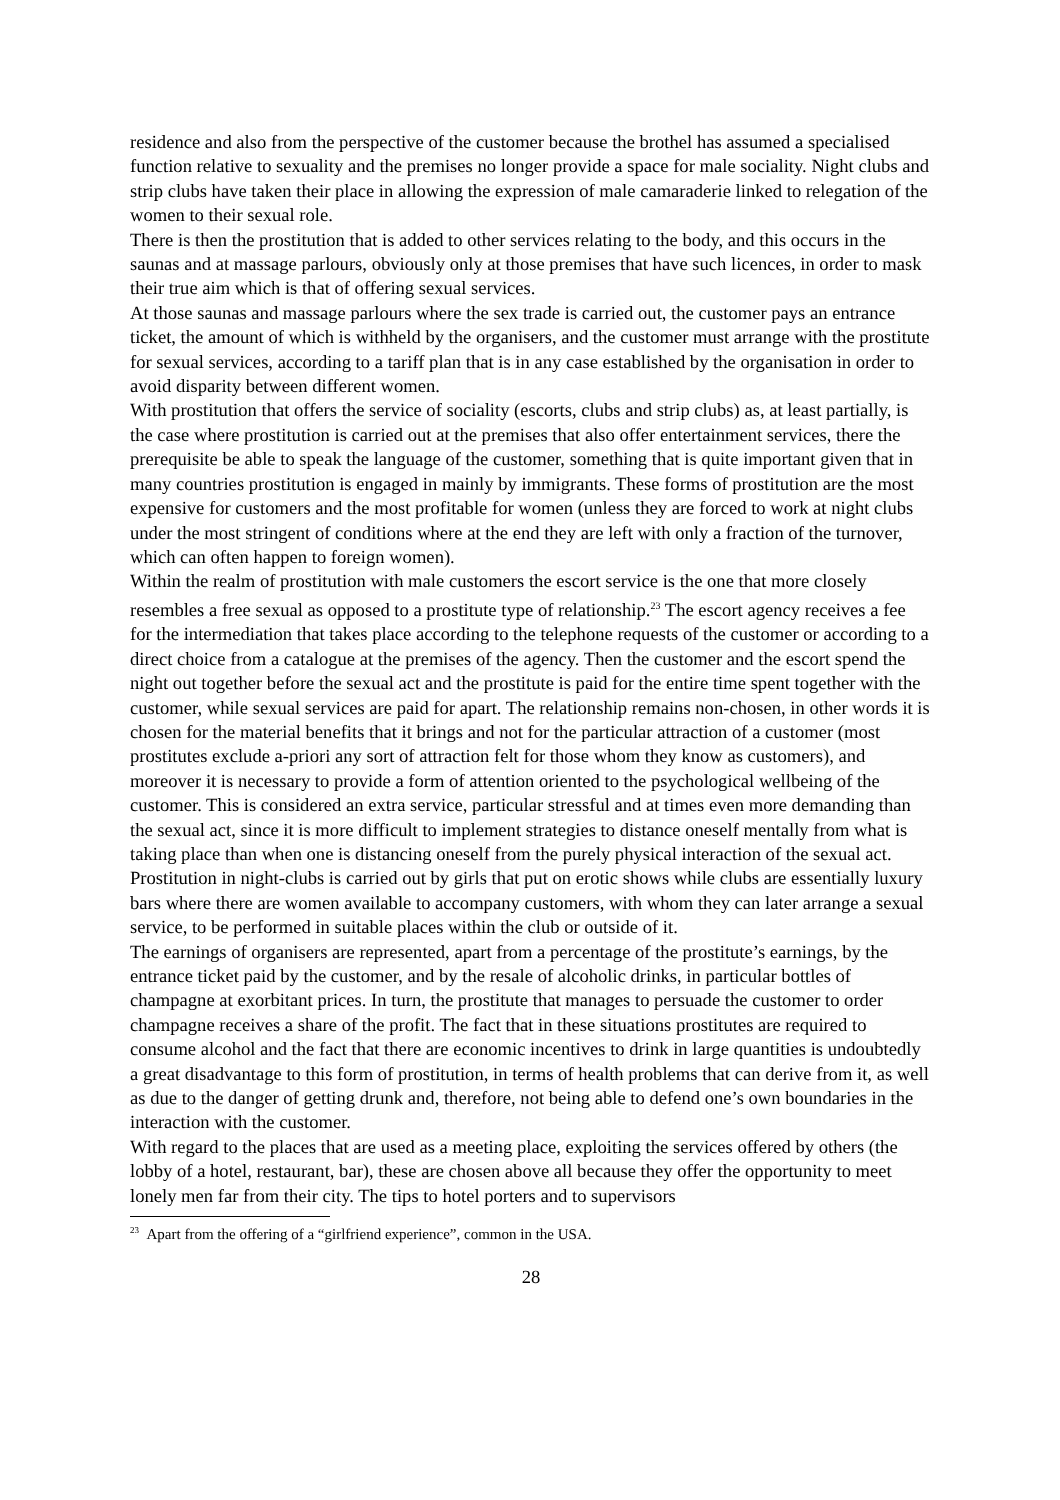residence and also from the perspective of the customer because the brothel has assumed a specialised function relative to sexuality and the premises no longer provide a space for male sociality. Night clubs and strip clubs have taken their place in allowing the expression of male camaraderie linked to relegation of the women to their sexual role.
There is then the prostitution that is added to other services relating to the body, and this occurs in the saunas and at massage parlours, obviously only at those premises that have such licences, in order to mask their true aim which is that of offering sexual services.
At those saunas and massage parlours where the sex trade is carried out, the customer pays an entrance ticket, the amount of which is withheld by the organisers, and the customer must arrange with the prostitute for sexual services, according to a tariff plan that is in any case established by the organisation in order to avoid disparity between different women.
With prostitution that offers the service of sociality (escorts, clubs and strip clubs) as, at least partially, is the case where prostitution is carried out at the premises that also offer entertainment services, there the prerequisite be able to speak the language of the customer, something that is quite important given that in many countries prostitution is engaged in mainly by immigrants. These forms of prostitution are the most expensive for customers and the most profitable for women (unless they are forced to work at night clubs under the most stringent of conditions where at the end they are left with only a fraction of the turnover, which can often happen to foreign women).
Within the realm of prostitution with male customers the escort service is the one that more closely resembles a free sexual as opposed to a prostitute type of relationship.<sup>23</sup> The escort agency receives a fee for the intermediation that takes place according to the telephone requests of the customer or according to a direct choice from a catalogue at the premises of the agency. Then the customer and the escort spend the night out together before the sexual act and the prostitute is paid for the entire time spent together with the customer, while sexual services are paid for apart. The relationship remains non-chosen, in other words it is chosen for the material benefits that it brings and not for the particular attraction of a customer (most prostitutes exclude a-priori any sort of attraction felt for those whom they know as customers), and moreover it is necessary to provide a form of attention oriented to the psychological wellbeing of the customer. This is considered an extra service, particular stressful and at times even more demanding than the sexual act, since it is more difficult to implement strategies to distance oneself mentally from what is taking place than when one is distancing oneself from the purely physical interaction of the sexual act.
Prostitution in night-clubs is carried out by girls that put on erotic shows while clubs are essentially luxury bars where there are women available to accompany customers, with whom they can later arrange a sexual service, to be performed in suitable places within the club or outside of it.
The earnings of organisers are represented, apart from a percentage of the prostitute’s earnings, by the entrance ticket paid by the customer, and by the resale of alcoholic drinks, in particular bottles of champagne at exorbitant prices. In turn, the prostitute that manages to persuade the customer to order champagne receives a share of the profit. The fact that in these situations prostitutes are required to consume alcohol and the fact that there are economic incentives to drink in large quantities is undoubtedly a great disadvantage to this form of prostitution, in terms of health problems that can derive from it, as well as due to the danger of getting drunk and, therefore, not being able to defend one’s own boundaries in the interaction with the customer.
With regard to the places that are used as a meeting place, exploiting the services offered by others (the lobby of a hotel, restaurant, bar), these are chosen above all because they offer the opportunity to meet lonely men far from their city. The tips to hotel porters and to supervisors
<sup>23</sup> Apart from the offering of a “girlfriend experience”, common in the USA.
28